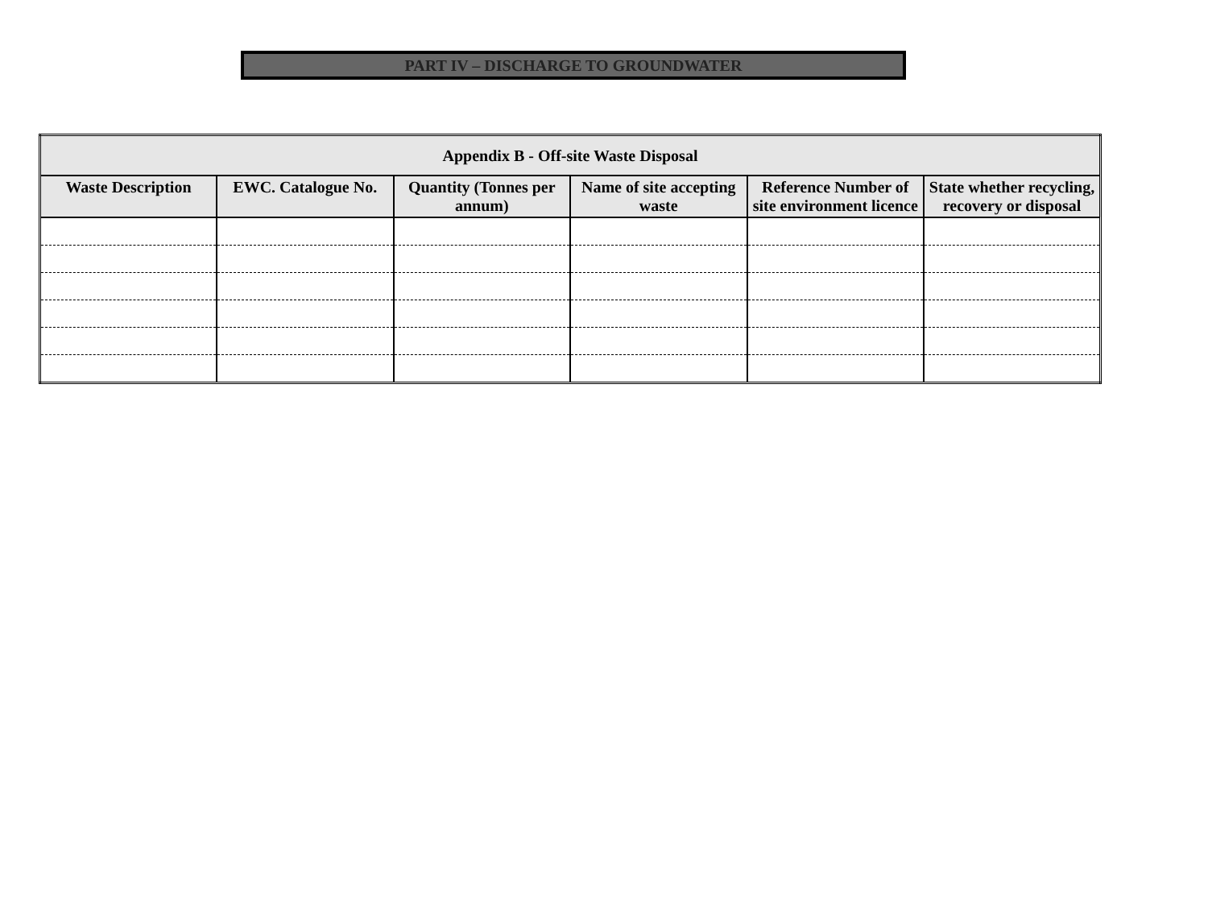PART IV – DISCHARGE TO GROUNDWATER
| Appendix B - Off-site Waste Disposal | | | | | |
| --- | --- | --- | --- | --- | --- |
| Waste Description | EWC. Catalogue No. | Quantity (Tonnes per annum) | Name of site accepting waste | Reference Number of site environment licence | State whether recycling, recovery or disposal |